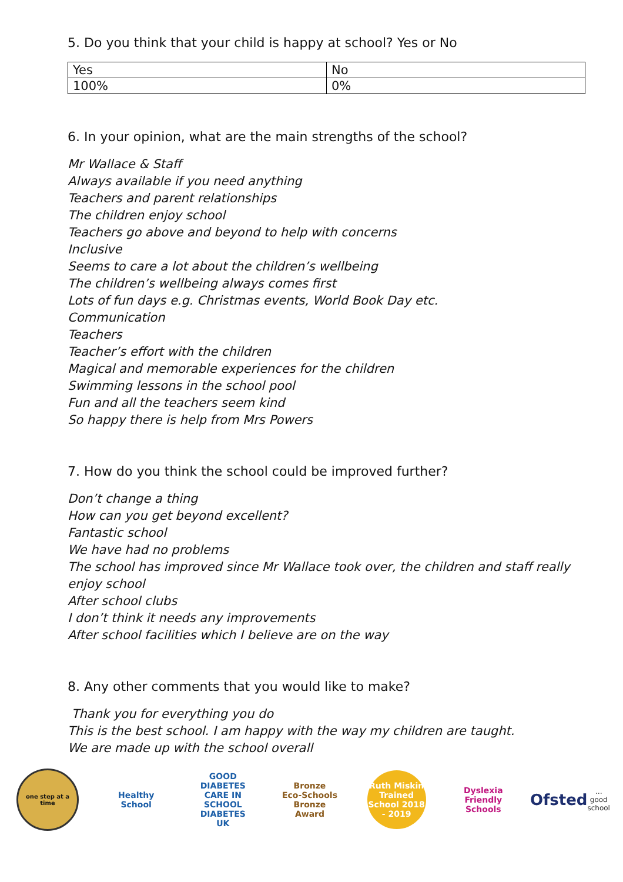5. Do you think that your child is happy at school? Yes or No
| Yes | No |
| 100% | 0% |
6. In your opinion, what are the main strengths of the school?
Mr Wallace & Staff
Always available if you need anything
Teachers and parent relationships
The children enjoy school
Teachers go above and beyond to help with concerns
Inclusive
Seems to care a lot about the children’s wellbeing
The children’s wellbeing always comes first
Lots of fun days e.g. Christmas events, World Book Day etc.
Communication
Teachers
Teacher’s effort with the children
Magical and memorable experiences for the children
Swimming lessons in the school pool
Fun and all the teachers seem kind
So happy there is help from Mrs Powers
7. How do you think the school could be improved further?
Don’t change a thing
How can you get beyond excellent?
Fantastic school
We have had no problems
The school has improved since Mr Wallace took over, the children and staff really enjoy school
After school clubs
I don’t think it needs any improvements
After school facilities which I believe are on the way
8. Any other comments that you would like to make?
Thank you for everything you do
This is the best school. I am happy with the way my children are taught.
We are made up with the school overall
one step at a time
Healthy School
GOOD DIABETES CARE IN SCHOOL
DIABETES UK
Bronze
Eco-Schools Bronze Award
Ruth Miskin Trained School 2018 - 2019
Dyslexia Friendly Schools
Ofsted
… good school